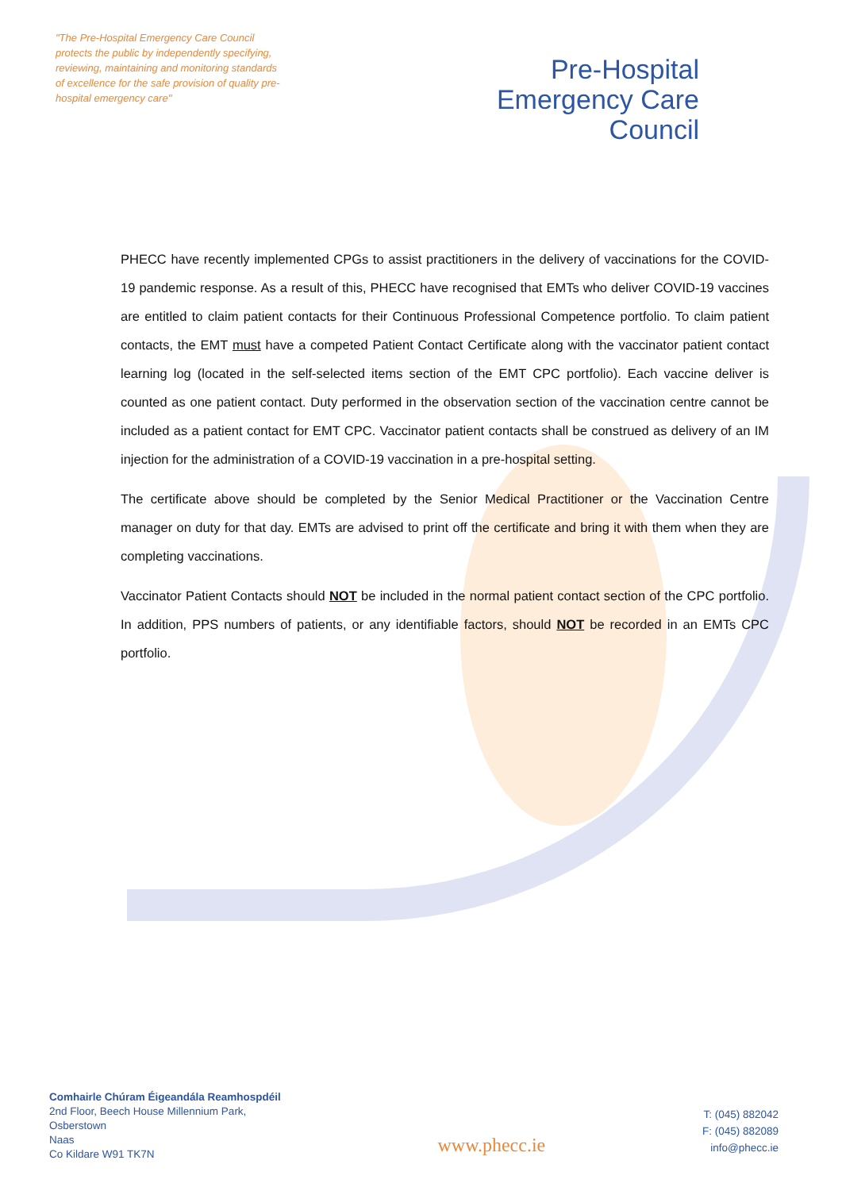"The Pre-Hospital Emergency Care Council protects the public by independently specifying, reviewing, maintaining and monitoring standards of excellence for the safe provision of quality pre-hospital emergency care"
Pre-Hospital
Emergency Care
Council
PHECC have recently implemented CPGs to assist practitioners in the delivery of vaccinations for the COVID-19 pandemic response. As a result of this, PHECC have recognised that EMTs who deliver COVID-19 vaccines are entitled to claim patient contacts for their Continuous Professional Competence portfolio. To claim patient contacts, the EMT must have a competed Patient Contact Certificate along with the vaccinator patient contact learning log (located in the self-selected items section of the EMT CPC portfolio). Each vaccine deliver is counted as one patient contact. Duty performed in the observation section of the vaccination centre cannot be included as a patient contact for EMT CPC. Vaccinator patient contacts shall be construed as delivery of an IM injection for the administration of a COVID-19 vaccination in a pre-hospital setting.
The certificate above should be completed by the Senior Medical Practitioner or the Vaccination Centre manager on duty for that day. EMTs are advised to print off the certificate and bring it with them when they are completing vaccinations.
Vaccinator Patient Contacts should NOT be included in the normal patient contact section of the CPC portfolio. In addition, PPS numbers of patients, or any identifiable factors, should NOT be recorded in an EMTs CPC portfolio.
Comhairle Chúram Éigeandála Reamhospdéil
2nd Floor, Beech House Millennium Park,
Osberstown
Naas
Co Kildare W91 TK7N
www.phecc.ie
T: (045) 882042
F: (045) 882089
info@phecc.ie